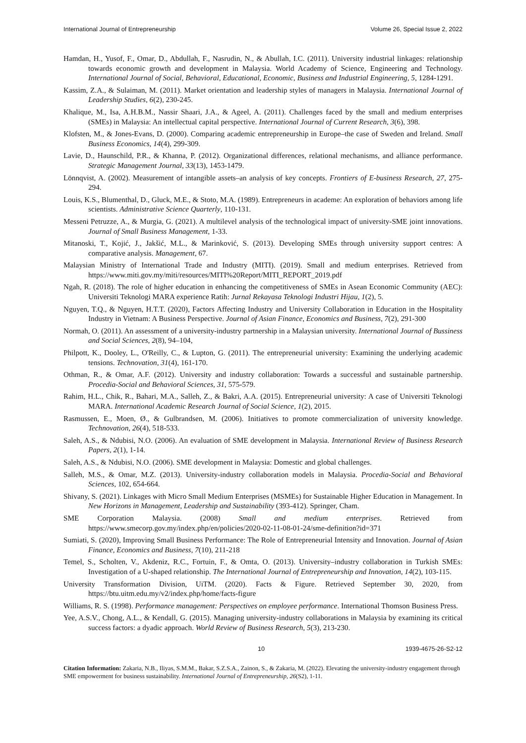International Journal of Entrepreneurship Volume 26, Special Issue 2, 2022
Hamdan, H., Yusof, F., Omar, D., Abdullah, F., Nasrudin, N., & Abullah, I.C. (2011). University industrial linkages: relationship towards economic growth and development in Malaysia. World Academy of Science, Engineering and Technology. International Journal of Social, Behavioral, Educational, Economic, Business and Industrial Engineering, 5, 1284-1291.
Kassim, Z.A., & Sulaiman, M. (2011). Market orientation and leadership styles of managers in Malaysia. International Journal of Leadership Studies, 6(2), 230-245.
Khalique, M., Isa, A.H.B.M., Nassir Shaari, J.A., & Ageel, A. (2011). Challenges faced by the small and medium enterprises (SMEs) in Malaysia: An intellectual capital perspective. International Journal of Current Research, 3(6), 398.
Klofsten, M., & Jones-Evans, D. (2000). Comparing academic entrepreneurship in Europe–the case of Sweden and Ireland. Small Business Economics, 14(4), 299-309.
Lavie, D., Haunschild, P.R., & Khanna, P. (2012). Organizational differences, relational mechanisms, and alliance performance. Strategic Management Journal, 33(13), 1453-1479.
Lönnqvist, A. (2002). Measurement of intangible assets–an analysis of key concepts. Frontiers of E-business Research, 27, 275-294.
Louis, K.S., Blumenthal, D., Gluck, M.E., & Stoto, M.A. (1989). Entrepreneurs in academe: An exploration of behaviors among life scientists. Administrative Science Quarterly, 110-131.
Messeni Petruzze, A., & Murgia, G. (2021). A multilevel analysis of the technological impact of university-SME joint innovations. Journal of Small Business Management, 1-33.
Mitanoski, T., Kojić, J., Jakšić, M.L., & Marinković, S. (2013). Developing SMEs through university support centres: A comparative analysis. Management, 67.
Malaysian Ministry of International Trade and Industry (MITI). (2019). Small and medium enterprises. Retrieved from https://www.miti.gov.my/miti/resources/MITI%20Report/MITI_REPORT_2019.pdf
Ngah, R. (2018). The role of higher education in enhancing the competitiveness of SMEs in Asean Economic Community (AEC): Universiti Teknologi MARA experience Ratih: Jurnal Rekayasa Teknologi Industri Hijau, 1(2), 5.
Nguyen, T.Q., & Nguyen, H.T.T. (2020), Factors Affecting Industry and University Collaboration in Education in the Hospitality Industry in Vietnam: A Business Perspective. Journal of Asian Finance, Economics and Business, 7(2), 291-300
Normah, O. (2011). An assessment of a university-industry partnership in a Malaysian university. International Journal of Bussiness and Social Sciences, 2(8), 94–104,
Philpott, K., Dooley, L., O'Reilly, C., & Lupton, G. (2011). The entrepreneurial university: Examining the underlying academic tensions. Technovation, 31(4), 161-170.
Othman, R., & Omar, A.F. (2012). University and industry collaboration: Towards a successful and sustainable partnership. Procedia-Social and Behavioral Sciences, 31, 575-579.
Rahim, H.L., Chik, R., Bahari, M.A., Salleh, Z., & Bakri, A.A. (2015). Entrepreneurial university: A case of Universiti Teknologi MARA. International Academic Research Journal of Social Science, 1(2), 2015.
Rasmussen, E., Moen, Ø., & Gulbrandsen, M. (2006). Initiatives to promote commercialization of university knowledge. Technovation, 26(4), 518-533.
Saleh, A.S., & Ndubisi, N.O. (2006). An evaluation of SME development in Malaysia. International Review of Business Research Papers, 2(1), 1-14.
Saleh, A.S., & Ndubisi, N.O. (2006). SME development in Malaysia: Domestic and global challenges.
Salleh, M.S., & Omar, M.Z. (2013). University-industry collaboration models in Malaysia. Procedia-Social and Behavioral Sciences, 102, 654-664.
Shivany, S. (2021). Linkages with Micro Small Medium Enterprises (MSMEs) for Sustainable Higher Education in Management. In New Horizons in Management, Leadership and Sustainability (393-412). Springer, Cham.
SME Corporation Malaysia. (2008) Small and medium enterprises. Retrieved from https://www.smecorp.gov.my/index.php/en/policies/2020-02-11-08-01-24/sme-definition?id=371
Sumiati, S. (2020), Improving Small Business Performance: The Role of Entrepreneurial Intensity and Innovation. Journal of Asian Finance, Economics and Business, 7(10), 211-218
Temel, S., Scholten, V., Akdeniz, R.C., Fortuin, F., & Omta, O. (2013). University–industry collaboration in Turkish SMEs: Investigation of a U-shaped relationship. The International Journal of Entrepreneurship and Innovation, 14(2), 103-115.
University Transformation Division, UiTM. (2020). Facts & Figure. Retrieved September 30, 2020, from https://btu.uitm.edu.my/v2/index.php/home/facts-figure
Williams, R. S. (1998). Performance management: Perspectives on employee performance. International Thomson Business Press.
Yee, A.S.V., Chong, A.L., & Kendall, G. (2015). Managing university-industry collaborations in Malaysia by examining its critical success factors: a dyadic approach. World Review of Business Research, 5(3), 213-230.
10 1939-4675-26-S2-12
Citation Information: Zakaria, N.B., Iliyas, S.M.M., Bakar, S.Z.S.A., Zainon, S., & Zakaria, M. (2022). Elevating the university-industry engagement through SME empowerment for business sustainability. International Journal of Entrepreneurship, 26(S2), 1-11.